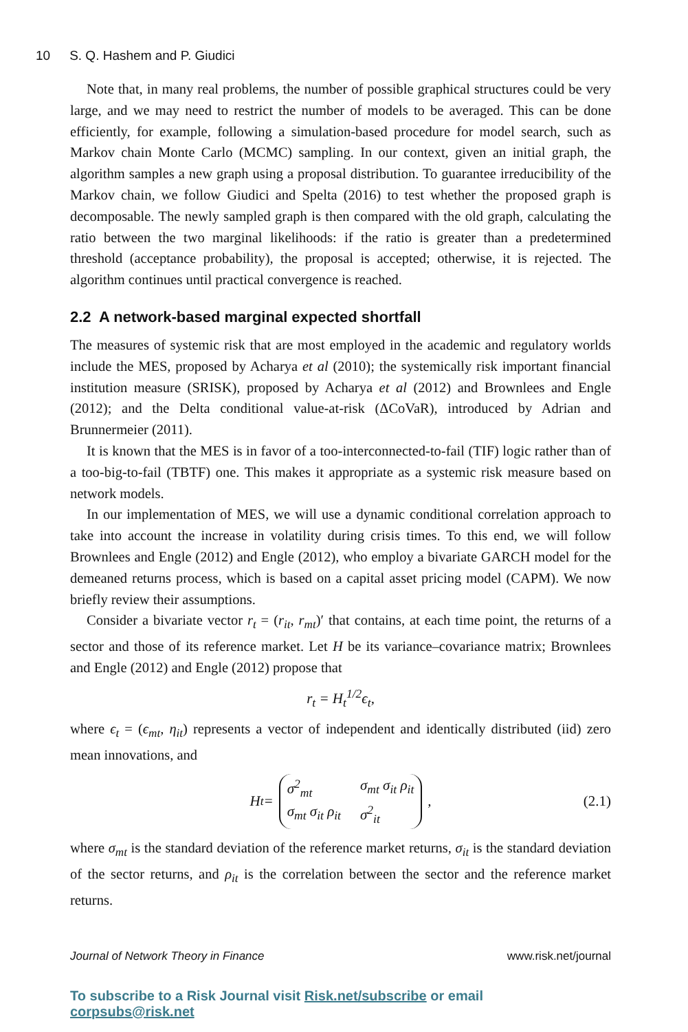10 S. Q. Hashem and P. Giudici
Note that, in many real problems, the number of possible graphical structures could be very large, and we may need to restrict the number of models to be averaged. This can be done efficiently, for example, following a simulation-based procedure for model search, such as Markov chain Monte Carlo (MCMC) sampling. In our context, given an initial graph, the algorithm samples a new graph using a proposal distribution. To guarantee irreducibility of the Markov chain, we follow Giudici and Spelta (2016) to test whether the proposed graph is decomposable. The newly sampled graph is then compared with the old graph, calculating the ratio between the two marginal likelihoods: if the ratio is greater than a predetermined threshold (acceptance probability), the proposal is accepted; otherwise, it is rejected. The algorithm continues until practical convergence is reached.
2.2 A network-based marginal expected shortfall
The measures of systemic risk that are most employed in the academic and regulatory worlds include the MES, proposed by Acharya et al (2010); the systemically risk important financial institution measure (SRISK), proposed by Acharya et al (2012) and Brownlees and Engle (2012); and the Delta conditional value-at-risk (ΔCoVaR), introduced by Adrian and Brunnermeier (2011).
It is known that the MES is in favor of a too-interconnected-to-fail (TIF) logic rather than of a too-big-to-fail (TBTF) one. This makes it appropriate as a systemic risk measure based on network models.
In our implementation of MES, we will use a dynamic conditional correlation approach to take into account the increase in volatility during crisis times. To this end, we will follow Brownlees and Engle (2012) and Engle (2012), who employ a bivariate GARCH model for the demeaned returns process, which is based on a capital asset pricing model (CAPM). We now briefly review their assumptions.
Consider a bivariate vector r<sub>t</sub> = (r<sub>it</sub>, r<sub>mt</sub>)′ that contains, at each time point, the returns of a sector and those of its reference market. Let H be its variance–covariance matrix; Brownlees and Engle (2012) and Engle (2012) propose that
r<sub>t</sub> = H<sub>t</sub><sup>1/2</sup>ϵ<sub>t</sub>,
where ϵ<sub>t</sub> = (ϵ<sub>mt</sub>, η<sub>it</sub>) represents a vector of independent and identically distributed (iid) zero mean innovations, and
H<sub>t</sub> = σ<sup>2</sup><sub>mt</sub> σ<sub>mt</sub> σ<sub>it</sub> ρ<sub>it</sub> σ<sub>mt</sub> σ<sub>it</sub> ρ<sub>it</sub> σ<sup>2</sup><sub>it</sub>, (2.1)
where σ<sub>mt</sub> is the standard deviation of the reference market returns, σ<sub>it</sub> is the standard deviation of the sector returns, and ρ<sub>it</sub> is the correlation between the sector and the reference market returns.
Journal of Network Theory in Finance www.risk.net/journal
To subscribe to a Risk Journal visit Risk.net/subscribe or email corpsubs@risk.net